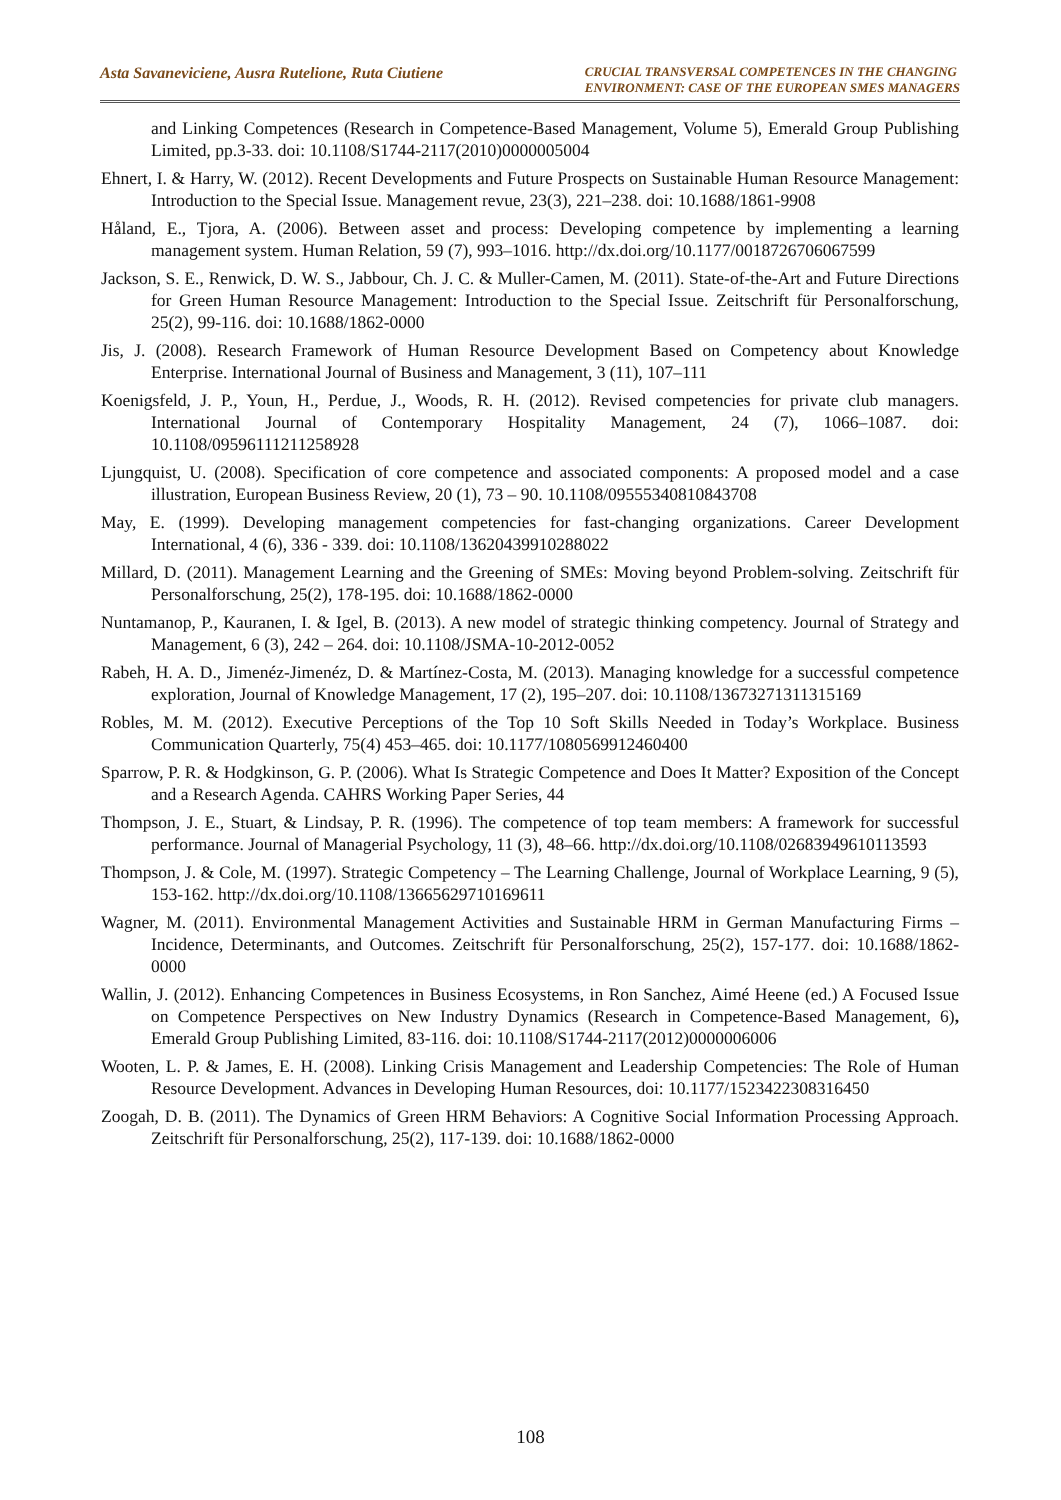Asta Savaneviciene, Ausra Rutelione, Ruta Ciutiene
CRUCIAL TRANSVERSAL COMPETENCES IN THE CHANGING
ENVIRONMENT: CASE OF THE EUROPEAN SMES MANAGERS
and Linking Competences (Research in Competence-Based Management, Volume 5), Emerald Group Publishing Limited, pp.3-33. doi: 10.1108/S1744-2117(2010)0000005004
Ehnert, I. & Harry, W. (2012). Recent Developments and Future Prospects on Sustainable Human Resource Management: Introduction to the Special Issue. Management revue, 23(3), 221–238. doi: 10.1688/1861-9908
Håland, E., Tjora, A. (2006). Between asset and process: Developing competence by implementing a learning management system. Human Relation, 59 (7), 993–1016. http://dx.doi.org/10.1177/0018726706067599
Jackson, S. E., Renwick, D. W. S., Jabbour, Ch. J. C. & Muller-Camen, M. (2011). State-of-the-Art and Future Directions for Green Human Resource Management: Introduction to the Special Issue. Zeitschrift für Personalforschung, 25(2), 99-116. doi: 10.1688/1862-0000
Jis, J. (2008). Research Framework of Human Resource Development Based on Competency about Knowledge Enterprise. International Journal of Business and Management, 3 (11), 107–111
Koenigsfeld, J. P., Youn, H., Perdue, J., Woods, R. H. (2012). Revised competencies for private club managers. International Journal of Contemporary Hospitality Management, 24 (7), 1066–1087. doi: 10.1108/09596111211258928
Ljungquist, U. (2008). Specification of core competence and associated components: A proposed model and a case illustration, European Business Review, 20 (1), 73 – 90. 10.1108/09555340810843708
May, E. (1999). Developing management competencies for fast-changing organizations. Career Development International, 4 (6), 336 - 339. doi: 10.1108/13620439910288022
Millard, D. (2011). Management Learning and the Greening of SMEs: Moving beyond Problem-solving. Zeitschrift für Personalforschung, 25(2), 178-195. doi: 10.1688/1862-0000
Nuntamanop, P., Kauranen, I. & Igel, B. (2013). A new model of strategic thinking competency. Journal of Strategy and Management, 6 (3), 242 – 264. doi: 10.1108/JSMA-10-2012-0052
Rabeh, H. A. D., Jimenéz-Jimenéz, D. & Martínez-Costa, M. (2013). Managing knowledge for a successful competence exploration, Journal of Knowledge Management, 17 (2), 195–207. doi: 10.1108/13673271311315169
Robles, M. M. (2012). Executive Perceptions of the Top 10 Soft Skills Needed in Today’s Workplace. Business Communication Quarterly, 75(4) 453–465. doi: 10.1177/1080569912460400
Sparrow, P. R. & Hodgkinson, G. P. (2006). What Is Strategic Competence and Does It Matter? Exposition of the Concept and a Research Agenda. CAHRS Working Paper Series, 44
Thompson, J. E., Stuart, & Lindsay, P. R. (1996). The competence of top team members: A framework for successful performance. Journal of Managerial Psychology, 11 (3), 48–66. http://dx.doi.org/10.1108/02683949610113593
Thompson, J. & Cole, M. (1997). Strategic Competency – The Learning Challenge, Journal of Workplace Learning, 9 (5), 153-162. http://dx.doi.org/10.1108/13665629710169611
Wagner, M. (2011). Environmental Management Activities and Sustainable HRM in German Manufacturing Firms – Incidence, Determinants, and Outcomes. Zeitschrift für Personalforschung, 25(2), 157-177. doi: 10.1688/1862-0000
Wallin, J. (2012). Enhancing Competences in Business Ecosystems, in Ron Sanchez, Aimé Heene (ed.) A Focused Issue on Competence Perspectives on New Industry Dynamics (Research in Competence-Based Management, 6), Emerald Group Publishing Limited, 83-116. doi: 10.1108/S1744-2117(2012)0000006006
Wooten, L. P. & James, E. H. (2008). Linking Crisis Management and Leadership Competencies: The Role of Human Resource Development. Advances in Developing Human Resources, doi: 10.1177/1523422308316450
Zoogah, D. B. (2011). The Dynamics of Green HRM Behaviors: A Cognitive Social Information Processing Approach. Zeitschrift für Personalforschung, 25(2), 117-139. doi: 10.1688/1862-0000
108